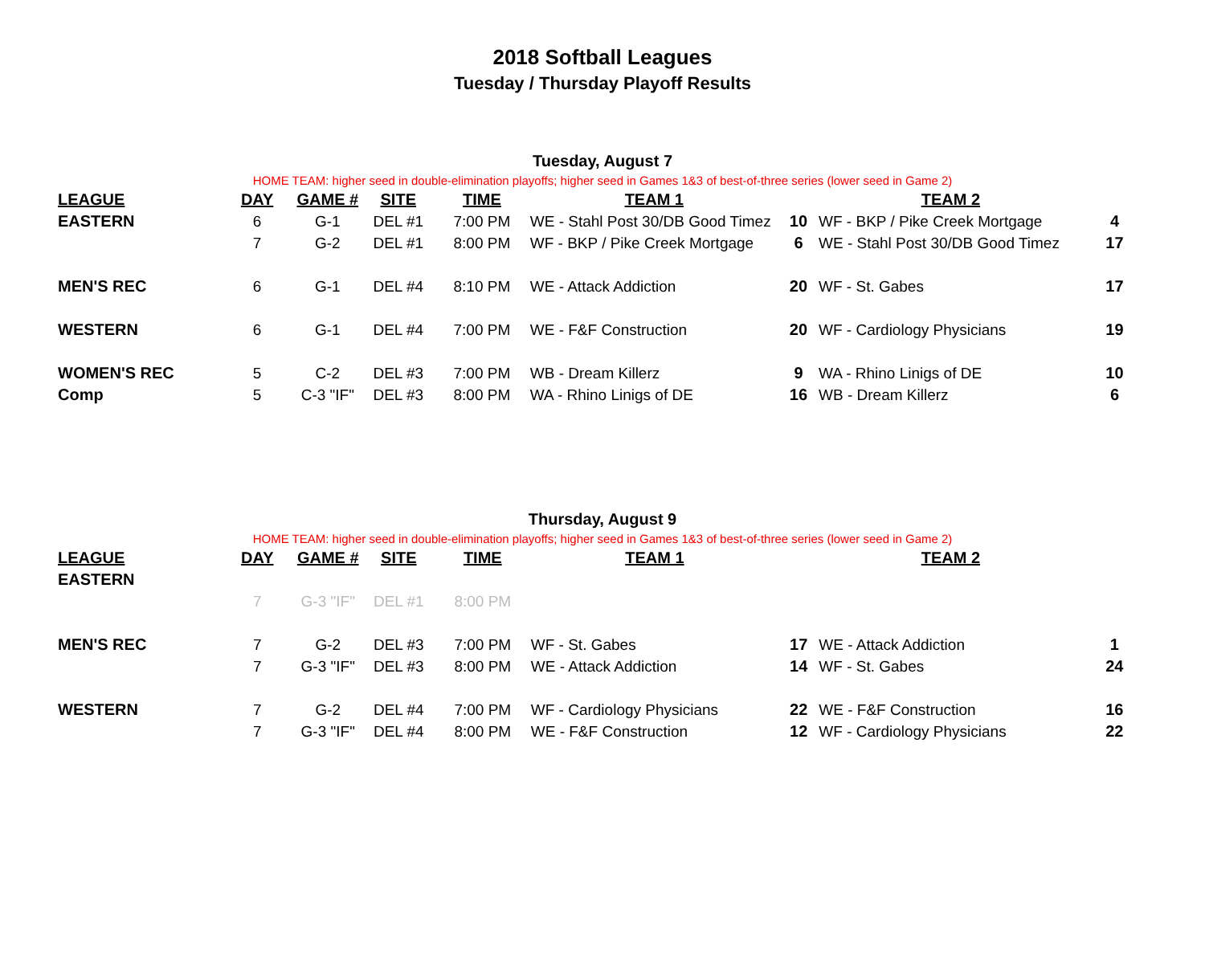2018 Softball Leagues
Tuesday / Thursday Playoff Results
Tuesday, August 7
HOME TEAM: higher seed in double-elimination playoffs; higher seed in Games 1&3 of best-of-three series (lower seed in Game 2)
| LEAGUE | DAY | GAME # | SITE | TIME | TEAM 1 | | TEAM 2 | |
| --- | --- | --- | --- | --- | --- | --- | --- | --- |
| EASTERN | 6 | G-1 | DEL #1 | 7:00 PM | WE - Stahl Post 30/DB Good Timez | 10 | WF - BKP / Pike Creek Mortgage | 4 |
| | 7 | G-2 | DEL #1 | 8:00 PM | WF - BKP / Pike Creek Mortgage | 6 | WE - Stahl Post 30/DB Good Timez | 17 |
| MEN'S REC | 6 | G-1 | DEL #4 | 8:10 PM | WE - Attack Addiction | 20 | WF - St. Gabes | 17 |
| WESTERN | 6 | G-1 | DEL #4 | 7:00 PM | WE - F&F Construction | 20 | WF - Cardiology Physicians | 19 |
| WOMEN'S REC | 5 | C-2 | DEL #3 | 7:00 PM | WB - Dream Killerz | 9 | WA - Rhino Linigs of DE | 10 |
| Comp | 5 | C-3 "IF" | DEL #3 | 8:00 PM | WA - Rhino Linigs of DE | 16 | WB - Dream Killerz | 6 |
Thursday, August 9
HOME TEAM: higher seed in double-elimination playoffs; higher seed in Games 1&3 of best-of-three series (lower seed in Game 2)
| LEAGUE | DAY | GAME # | SITE | TIME | TEAM 1 | | TEAM 2 | |
| --- | --- | --- | --- | --- | --- | --- | --- | --- |
| EASTERN | | | | | | | | |
| | 7 | G-3 "IF" | DEL #1 | 8:00 PM | | | | |
| MEN'S REC | 7 | G-2 | DEL #3 | 7:00 PM | WF - St. Gabes | 17 | WE - Attack Addiction | 1 |
| | 7 | G-3 "IF" | DEL #3 | 8:00 PM | WE - Attack Addiction | 14 | WF - St. Gabes | 24 |
| WESTERN | 7 | G-2 | DEL #4 | 7:00 PM | WF - Cardiology Physicians | 22 | WE - F&F Construction | 16 |
| | 7 | G-3 "IF" | DEL #4 | 8:00 PM | WE - F&F Construction | 12 | WF - Cardiology Physicians | 22 |